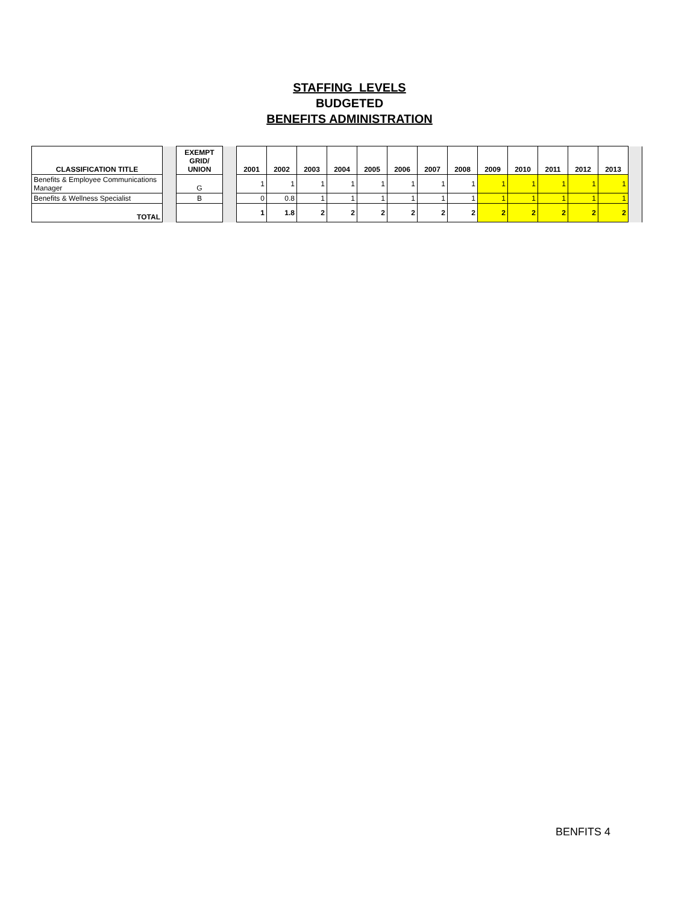STAFFING LEVELS
BUDGETED
BENEFITS ADMINISTRATION
| CLASSIFICATION TITLE | | EXEMPT GRID/ UNION | | 2001 | 2002 | 2003 | 2004 | 2005 | 2006 | 2007 | 2008 | 2009 | 2010 | 2011 | 2012 | 2013 | |
| Benefits & Employee Communications Manager | | G | | 1 | 1 | 1 | 1 | 1 | 1 | 1 | 1 | 1 | 1 | 1 | 1 | 1 | |
| Benefits & Wellness Specialist | | B | | 0 | 0.8 | 1 | 1 | 1 | 1 | 1 | 1 | 1 | 1 | 1 | 1 | 1 | |
| TOTAL | | | | 1 | 1.8 | 2 | 2 | 2 | 2 | 2 | 2 | 2 | 2 | 2 | 2 | 2 | |
BENFITS 4